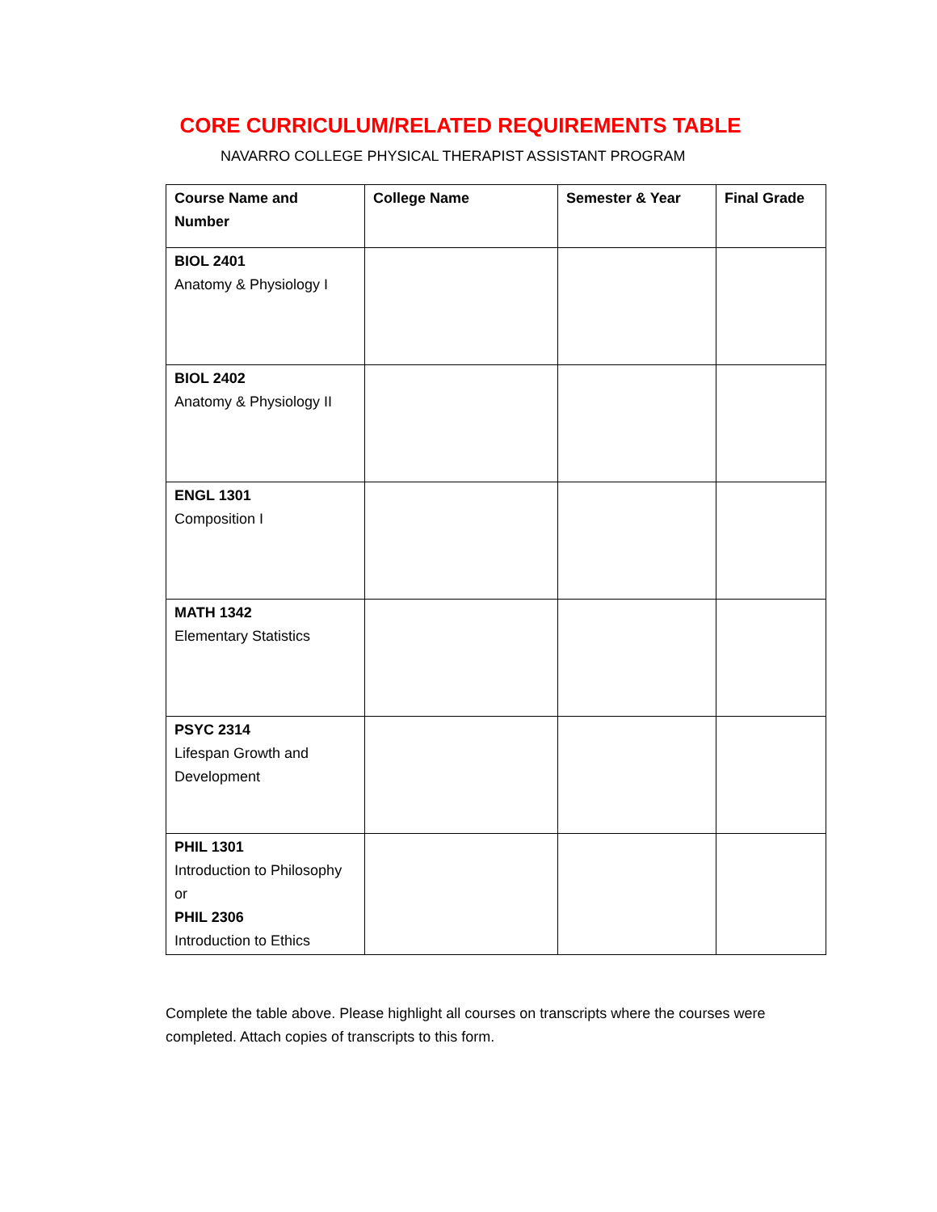CORE CURRICULUM/RELATED REQUIREMENTS TABLE
NAVARRO COLLEGE PHYSICAL THERAPIST ASSISTANT PROGRAM
| Course Name and Number | College Name | Semester & Year | Final Grade |
| --- | --- | --- | --- |
| BIOL 2401 Anatomy & Physiology I | | | |
| BIOL 2402 Anatomy & Physiology II | | | |
| ENGL 1301 Composition I | | | |
| MATH 1342 Elementary Statistics | | | |
| PSYC 2314 Lifespan Growth and Development | | | |
| PHIL 1301 Introduction to Philosophy or PHIL 2306 Introduction to Ethics | | | |
Complete the table above. Please highlight all courses on transcripts where the courses were completed. Attach copies of transcripts to this form.